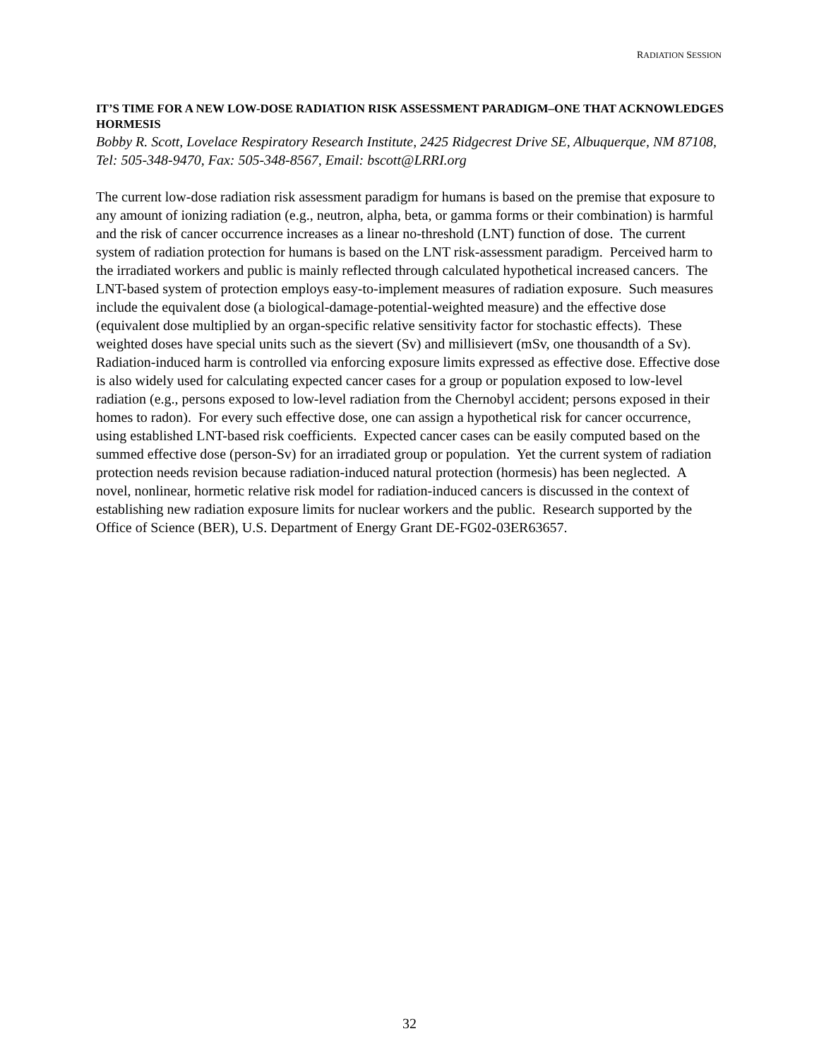RADIATION SESSION
IT’S TIME FOR A NEW LOW-DOSE RADIATION RISK ASSESSMENT PARADIGM–ONE THAT ACKNOWLEDGES HORMESIS
Bobby R. Scott, Lovelace Respiratory Research Institute, 2425 Ridgecrest Drive SE, Albuquerque, NM 87108, Tel: 505-348-9470, Fax: 505-348-8567, Email: bscott@LRRI.org
The current low-dose radiation risk assessment paradigm for humans is based on the premise that exposure to any amount of ionizing radiation (e.g., neutron, alpha, beta, or gamma forms or their combination) is harmful and the risk of cancer occurrence increases as a linear no-threshold (LNT) function of dose. The current system of radiation protection for humans is based on the LNT risk-assessment paradigm. Perceived harm to the irradiated workers and public is mainly reflected through calculated hypothetical increased cancers. The LNT-based system of protection employs easy-to-implement measures of radiation exposure. Such measures include the equivalent dose (a biological-damage-potential-weighted measure) and the effective dose (equivalent dose multiplied by an organ-specific relative sensitivity factor for stochastic effects). These weighted doses have special units such as the sievert (Sv) and millisievert (mSv, one thousandth of a Sv). Radiation-induced harm is controlled via enforcing exposure limits expressed as effective dose. Effective dose is also widely used for calculating expected cancer cases for a group or population exposed to low-level radiation (e.g., persons exposed to low-level radiation from the Chernobyl accident; persons exposed in their homes to radon). For every such effective dose, one can assign a hypothetical risk for cancer occurrence, using established LNT-based risk coefficients. Expected cancer cases can be easily computed based on the summed effective dose (person-Sv) for an irradiated group or population. Yet the current system of radiation protection needs revision because radiation-induced natural protection (hormesis) has been neglected. A novel, nonlinear, hormetic relative risk model for radiation-induced cancers is discussed in the context of establishing new radiation exposure limits for nuclear workers and the public. Research supported by the Office of Science (BER), U.S. Department of Energy Grant DE-FG02-03ER63657.
32